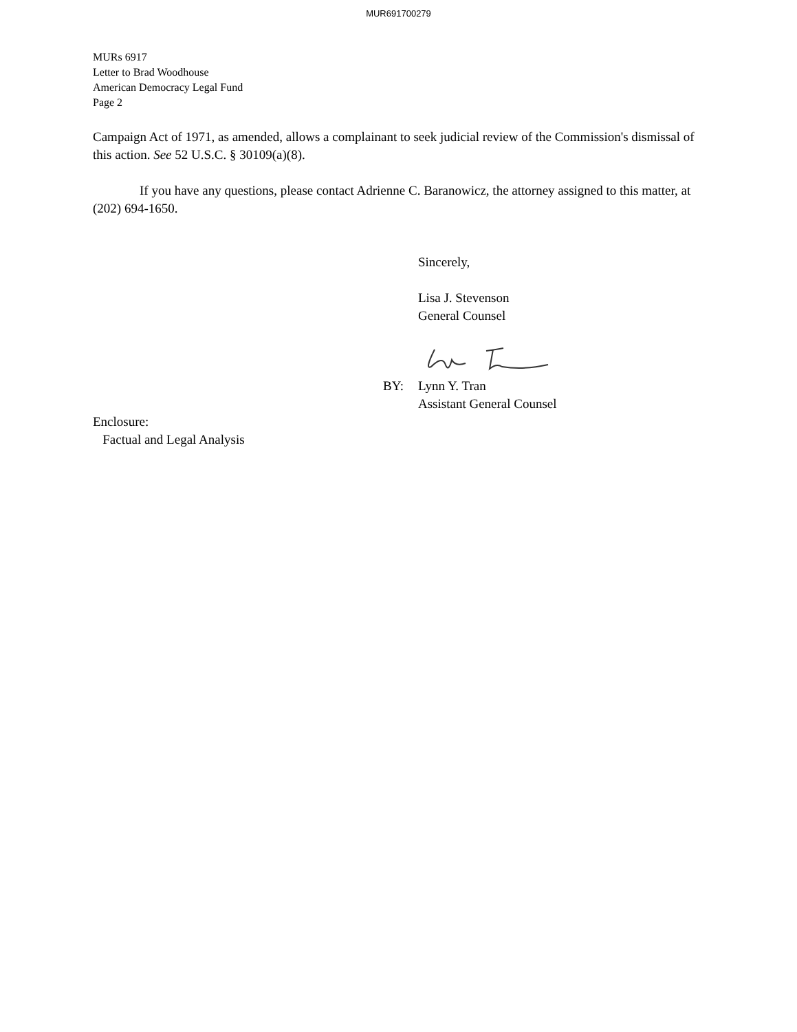MUR691700279
MURs 6917
Letter to Brad Woodhouse
American Democracy Legal Fund
Page 2
Campaign Act of 1971, as amended, allows a complainant to seek judicial review of the Commission's dismissal of this action. See 52 U.S.C. § 30109(a)(8).
If you have any questions, please contact Adrienne C. Baranowicz, the attorney assigned to this matter, at (202) 694-1650.
Sincerely,
Lisa J. Stevenson
General Counsel
BY: Lynn Y. Tran
Assistant General Counsel
Enclosure:
Factual and Legal Analysis